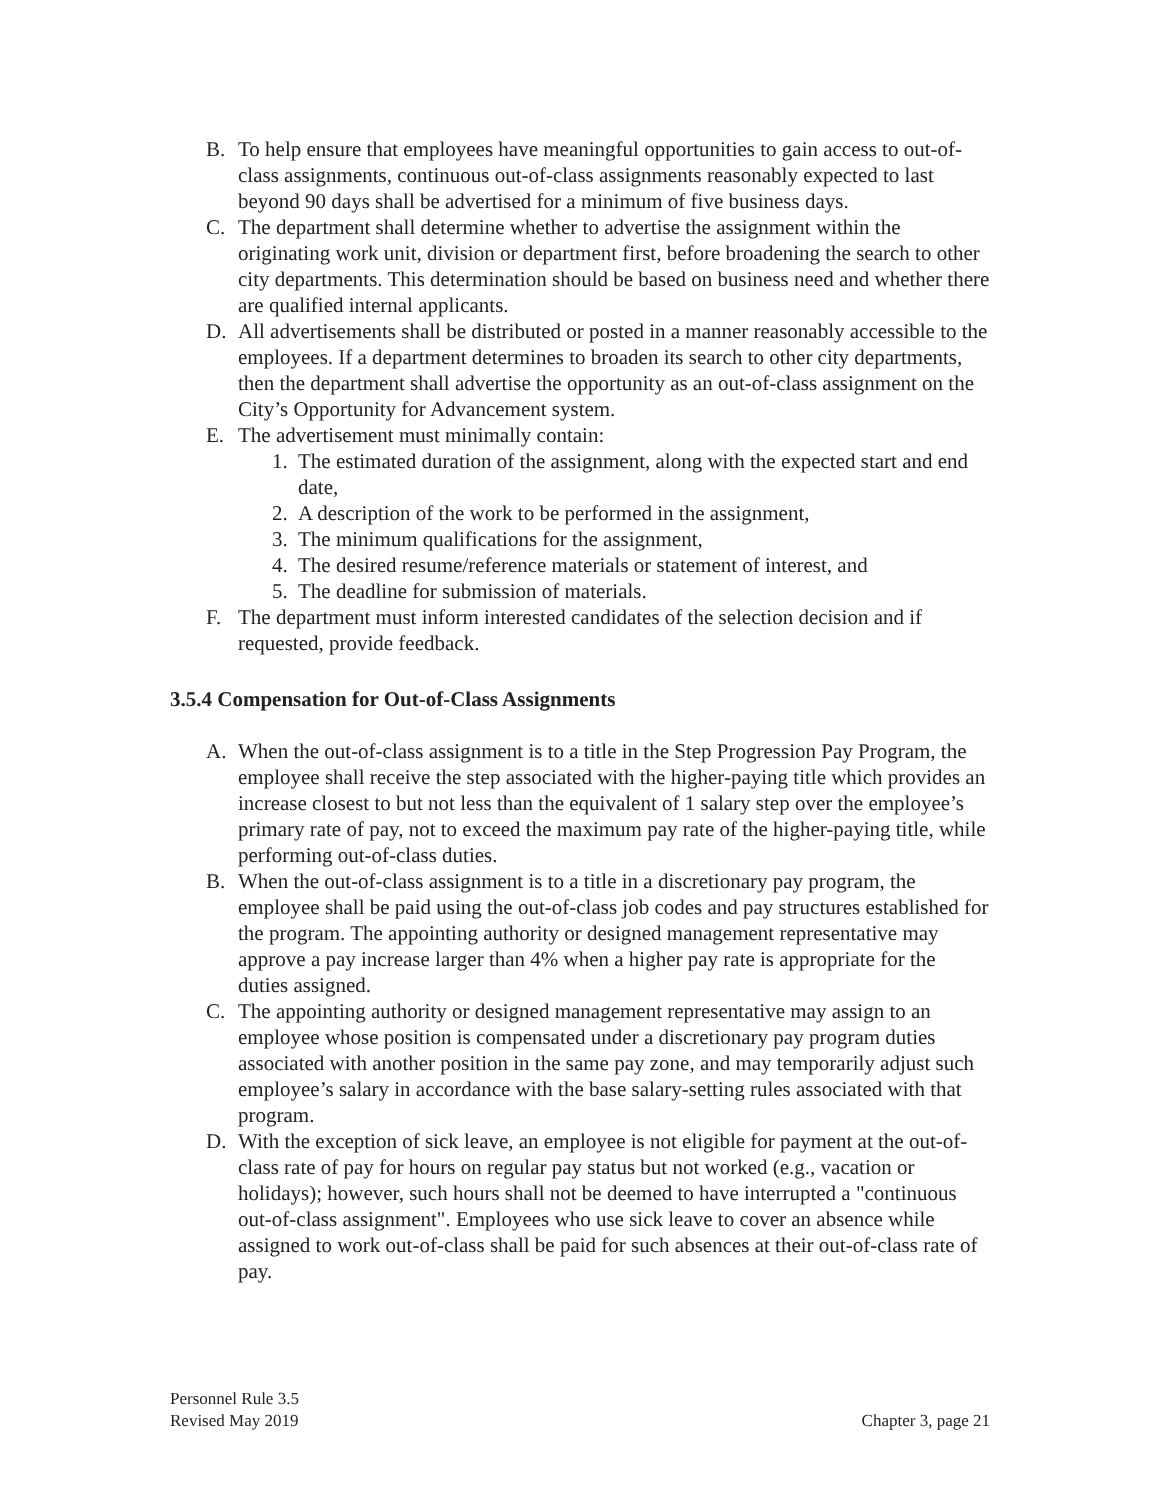B. To help ensure that employees have meaningful opportunities to gain access to out-of-class assignments, continuous out-of-class assignments reasonably expected to last beyond 90 days shall be advertised for a minimum of five business days.
C. The department shall determine whether to advertise the assignment within the originating work unit, division or department first, before broadening the search to other city departments. This determination should be based on business need and whether there are qualified internal applicants.
D. All advertisements shall be distributed or posted in a manner reasonably accessible to the employees. If a department determines to broaden its search to other city departments, then the department shall advertise the opportunity as an out-of-class assignment on the City’s Opportunity for Advancement system.
E. The advertisement must minimally contain:
1. The estimated duration of the assignment, along with the expected start and end date,
2. A description of the work to be performed in the assignment,
3. The minimum qualifications for the assignment,
4. The desired resume/reference materials or statement of interest, and
5. The deadline for submission of materials.
F. The department must inform interested candidates of the selection decision and if requested, provide feedback.
3.5.4 Compensation for Out-of-Class Assignments
A. When the out-of-class assignment is to a title in the Step Progression Pay Program, the employee shall receive the step associated with the higher-paying title which provides an increase closest to but not less than the equivalent of 1 salary step over the employee’s primary rate of pay, not to exceed the maximum pay rate of the higher-paying title, while performing out-of-class duties.
B. When the out-of-class assignment is to a title in a discretionary pay program, the employee shall be paid using the out-of-class job codes and pay structures established for the program. The appointing authority or designed management representative may approve a pay increase larger than 4% when a higher pay rate is appropriate for the duties assigned.
C. The appointing authority or designed management representative may assign to an employee whose position is compensated under a discretionary pay program duties associated with another position in the same pay zone, and may temporarily adjust such employee’s salary in accordance with the base salary-setting rules associated with that program.
D. With the exception of sick leave, an employee is not eligible for payment at the out-of-class rate of pay for hours on regular pay status but not worked (e.g., vacation or holidays); however, such hours shall not be deemed to have interrupted a "continuous out-of-class assignment". Employees who use sick leave to cover an absence while assigned to work out-of-class shall be paid for such absences at their out-of-class rate of pay.
Personnel Rule 3.5
Revised May 2019 Chapter 3, page 21